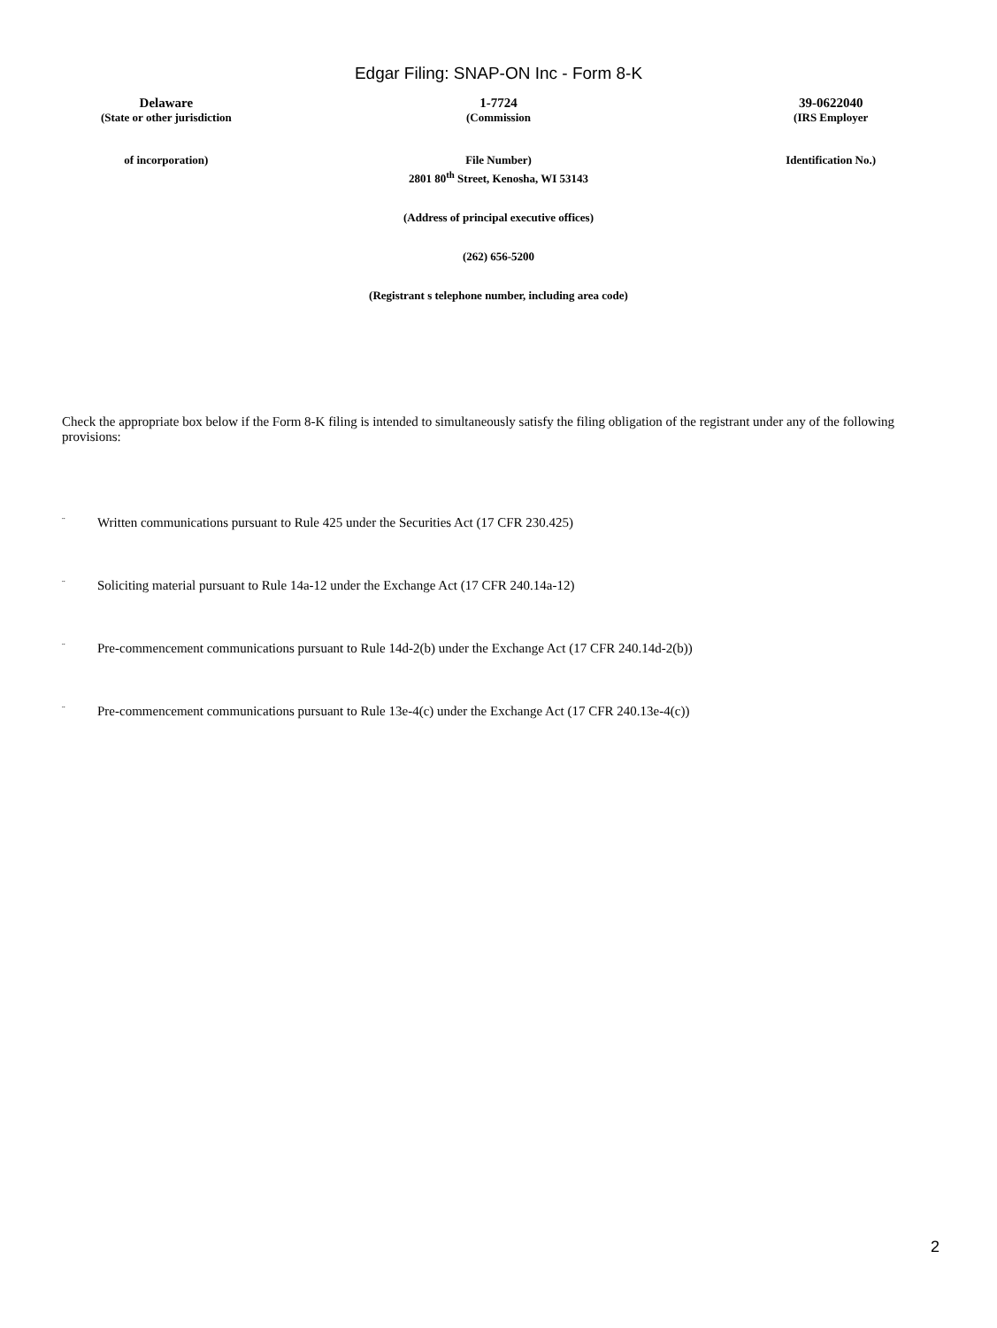Edgar Filing: SNAP-ON Inc - Form 8-K
Delaware
(State or other jurisdiction
of incorporation)
1-7724
(Commission
File Number)
39-0622040
(IRS Employer
Identification No.)
2801 80<sup>th</sup> Street, Kenosha, WI 53143
(Address of principal executive offices)
(262) 656-5200
(Registrant s telephone number, including area code)
Check the appropriate box below if the Form 8-K filing is intended to simultaneously satisfy the filing obligation of the registrant under any of the following provisions:
¨ Written communications pursuant to Rule 425 under the Securities Act (17 CFR 230.425)
¨ Soliciting material pursuant to Rule 14a-12 under the Exchange Act (17 CFR 240.14a-12)
¨ Pre-commencement communications pursuant to Rule 14d-2(b) under the Exchange Act (17 CFR 240.14d-2(b))
¨ Pre-commencement communications pursuant to Rule 13e-4(c) under the Exchange Act (17 CFR 240.13e-4(c))
2